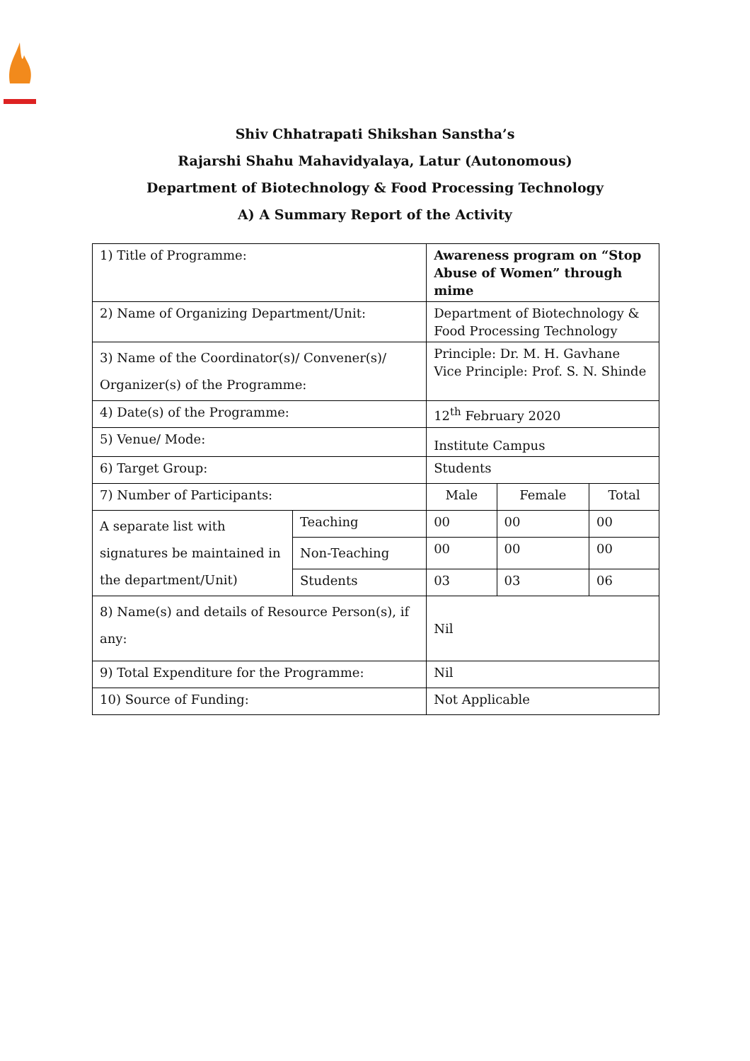Shiv Chhatrapati Shikshan Sanstha’s
Rajarshi Shahu Mahavidyalaya, Latur (Autonomous)
Department of Biotechnology & Food Processing Technology
A) A Summary Report of the Activity
| 1) Title of Programme: | | Awareness program on “Stop Abuse of Women” through mime | | |
| 2) Name of Organizing Department/Unit: | | Department of Biotechnology & Food Processing Technology | | |
| 3) Name of the Coordinator(s)/ Convener(s)/ Organizer(s) of the Programme: | | Principle: Dr. M. H. Gavhane Vice Principle: Prof. S. N. Shinde | | |
| 4) Date(s) of the Programme: | | 12<sup>th</sup> February 2020 | | |
| 5) Venue/ Mode: | | Institute Campus | | |
| 6) Target Group: | | Students | | |
| 7) Number of Participants: | | Male | Female | Total |
| A separate list with signatures be maintained in the department/Unit) | Teaching | 00 | 00 | 00 |
| | Non-Teaching | 00 | 00 | 00 |
| | Students | 03 | 03 | 06 |
| 8) Name(s) and details of Resource Person(s), if any: | | Nil | | |
| 9) Total Expenditure for the Programme: | | Nil | | |
| 10) Source of Funding: | | Not Applicable | | |